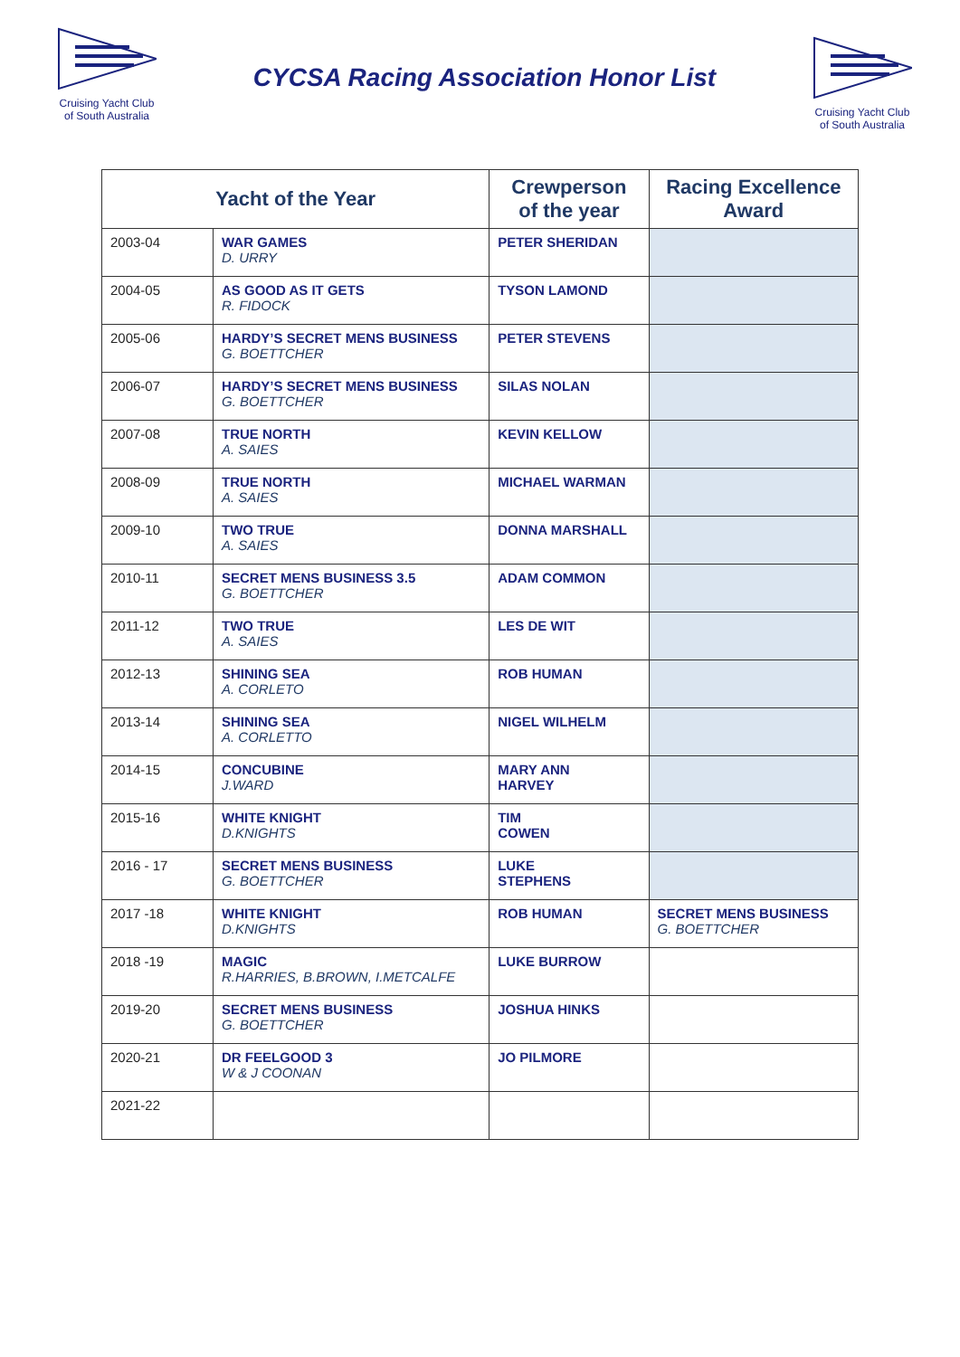Cruising Yacht Club
of South Australia
CYCSA Racing Association Honor List
Cruising Yacht Club
of South Australia
| Yacht of the Year | | Crewperson of the year | Racing Excellence Award |
| --- | --- | --- | --- |
| 2003-04 | WAR GAMES D. URRY | PETER SHERIDAN | |
| 2004-05 | AS GOOD AS IT GETS R. FIDOCK | TYSON LAMOND | |
| 2005-06 | HARDY’S SECRET MENS BUSINESS G. BOETTCHER | PETER STEVENS | |
| 2006-07 | HARDY’S SECRET MENS BUSINESS G. BOETTCHER | SILAS NOLAN | |
| 2007-08 | TRUE NORTH A. SAIES | KEVIN KELLOW | |
| 2008-09 | TRUE NORTH A. SAIES | MICHAEL WARMAN | |
| 2009-10 | TWO TRUE A. SAIES | DONNA MARSHALL | |
| 2010-11 | SECRET MENS BUSINESS 3.5 G. BOETTCHER | ADAM COMMON | |
| 2011-12 | TWO TRUE A. SAIES | LES DE WIT | |
| 2012-13 | SHINING SEA A. CORLETO | ROB HUMAN | |
| 2013-14 | SHINING SEA A. CORLETTO | NIGEL WILHELM | |
| 2014-15 | CONCUBINE J.WARD | MARY ANN HARVEY | |
| 2015-16 | WHITE KNIGHT D.KNIGHTS | TIM COWEN | |
| 2016 - 17 | SECRET MENS BUSINESS G. BOETTCHER | LUKE STEPHENS | |
| 2017 -18 | WHITE KNIGHT D.KNIGHTS | ROB HUMAN | SECRET MENS BUSINESS G. BOETTCHER |
| 2018 -19 | MAGIC R.HARRIES, B.BROWN, I.METCALFE | LUKE BURROW | |
| 2019-20 | SECRET MENS BUSINESS G. BOETTCHER | JOSHUA HINKS | |
| 2020-21 | DR FEELGOOD 3 W & J COONAN | JO PILMORE | |
| 2021-22 | | | |